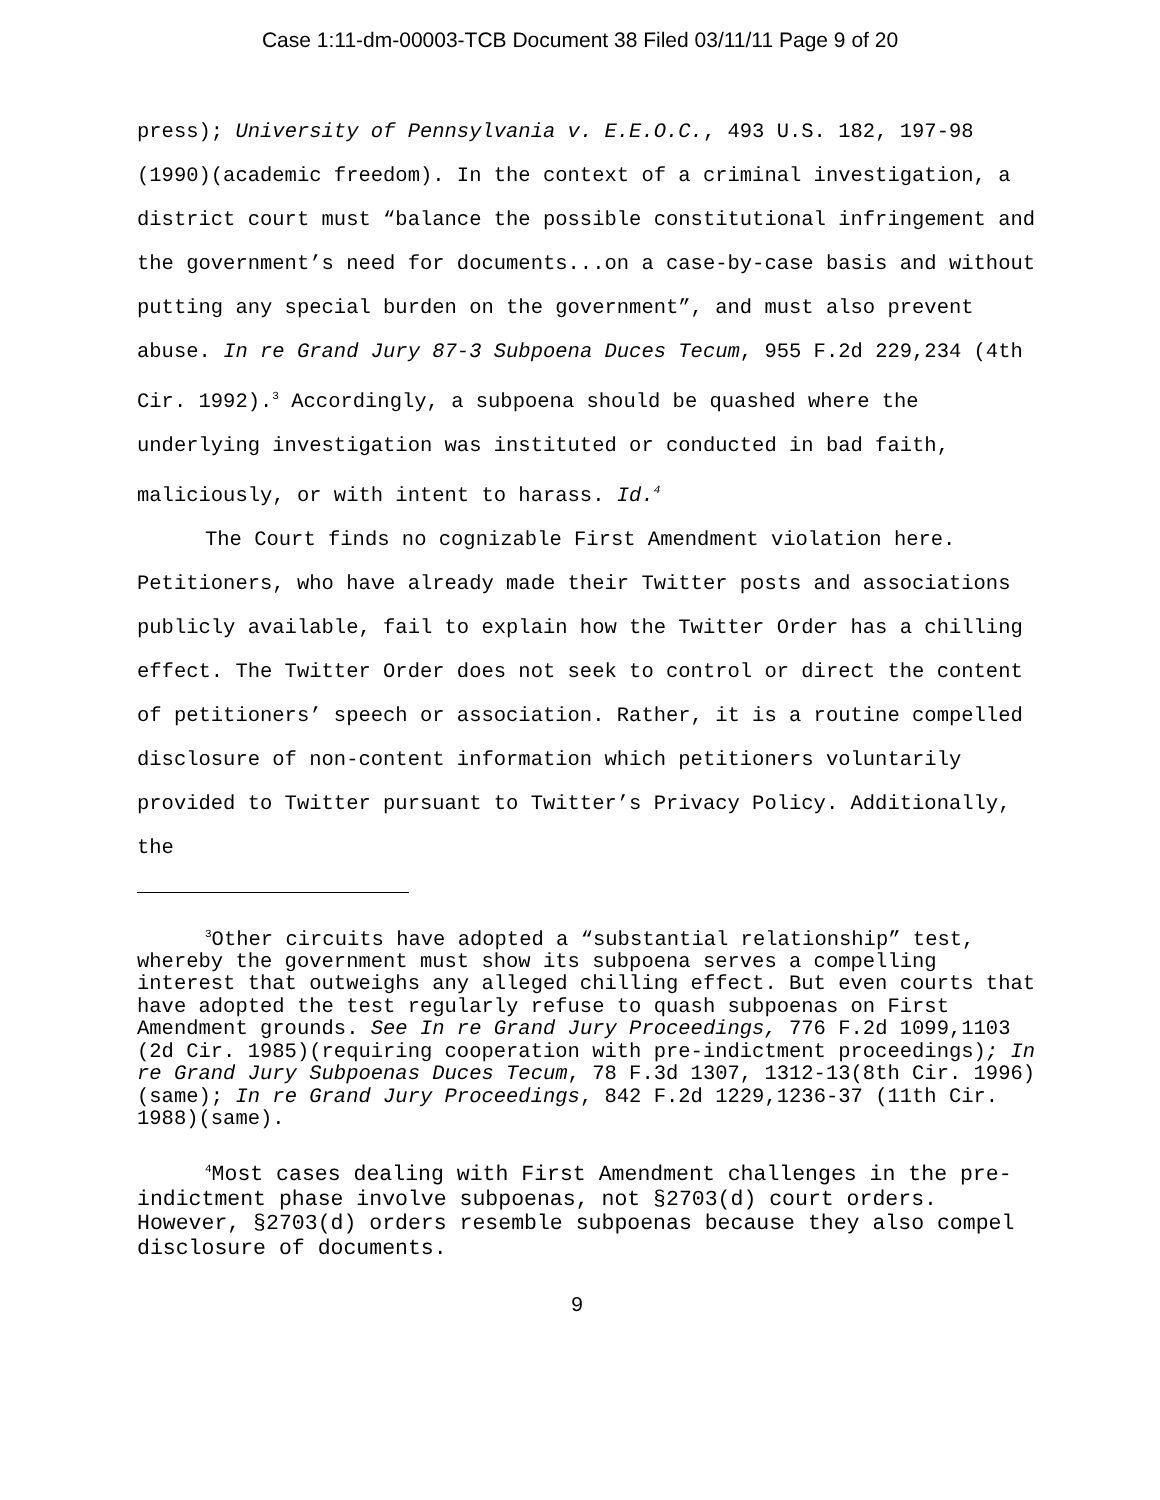Case 1:11-dm-00003-TCB Document 38 Filed 03/11/11 Page 9 of 20
press); University of Pennsylvania v. E.E.O.C., 493 U.S. 182, 197-98 (1990)(academic freedom). In the context of a criminal investigation, a district court must “balance the possible constitutional infringement and the government’s need for documents...on a case-by-case basis and without putting any special burden on the government”, and must also prevent abuse. In re Grand Jury 87-3 Subpoena Duces Tecum, 955 F.2d 229,234 (4th Cir. 1992).<sup>3</sup> Accordingly, a subpoena should be quashed where the underlying investigation was instituted or conducted in bad faith, maliciously, or with intent to harass. Id.<sup>4</sup>
The Court finds no cognizable First Amendment violation here. Petitioners, who have already made their Twitter posts and associations publicly available, fail to explain how the Twitter Order has a chilling effect. The Twitter Order does not seek to control or direct the content of petitioners’ speech or association. Rather, it is a routine compelled disclosure of non-content information which petitioners voluntarily provided to Twitter pursuant to Twitter’s Privacy Policy. Additionally, the
<sup>3</sup> Other circuits have adopted a “substantial relationship” test, whereby the government must show its subpoena serves a compelling interest that outweighs any alleged chilling effect. But even courts that have adopted the test regularly refuse to quash subpoenas on First Amendment grounds. See In re Grand Jury Proceedings, 776 F.2d 1099,1103 (2d Cir. 1985)(requiring cooperation with pre-indictment proceedings); In re Grand Jury Subpoenas Duces Tecum, 78 F.3d 1307, 1312-13(8th Cir. 1996)(same); In re Grand Jury Proceedings, 842 F.2d 1229,1236-37 (11th Cir. 1988)(same).
<sup>4</sup> Most cases dealing with First Amendment challenges in the pre-indictment phase involve subpoenas, not §2703(d) court orders. However, §2703(d) orders resemble subpoenas because they also compel disclosure of documents.
9